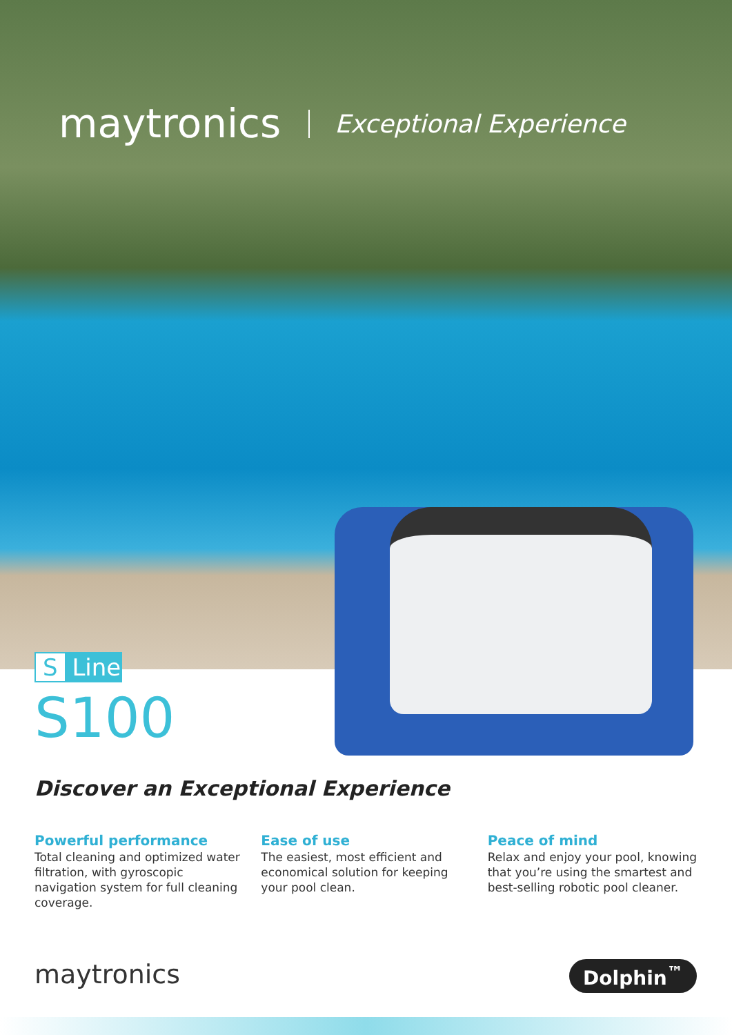maytronics Exceptional Experience
S Line
S100
Discover an Exceptional Experience
Powerful performance
Total cleaning and optimized water filtration, with gyroscopic navigation system for full cleaning coverage.
Ease of use
The easiest, most efficient and economical solution for keeping your pool clean.
Peace of mind
Relax and enjoy your pool, knowing that you’re using the smartest and best-selling robotic pool cleaner.
maytronics Dolphin<sup>™</sup>